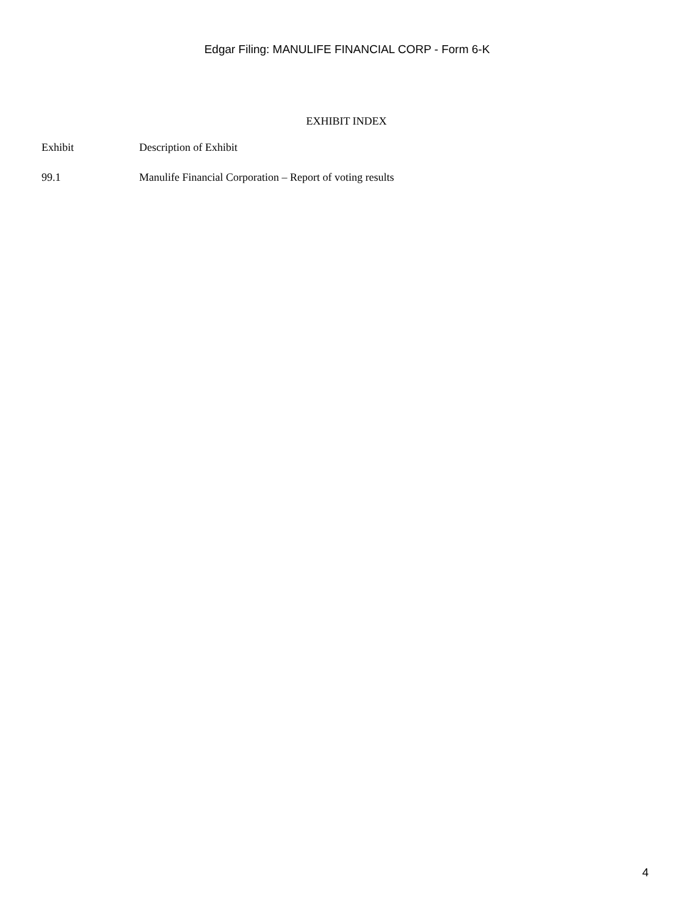Edgar Filing: MANULIFE FINANCIAL CORP - Form 6-K
EXHIBIT INDEX
| Exhibit | Description of Exhibit |
| --- | --- |
| 99.1 | Manulife Financial Corporation – Report of voting results |
4